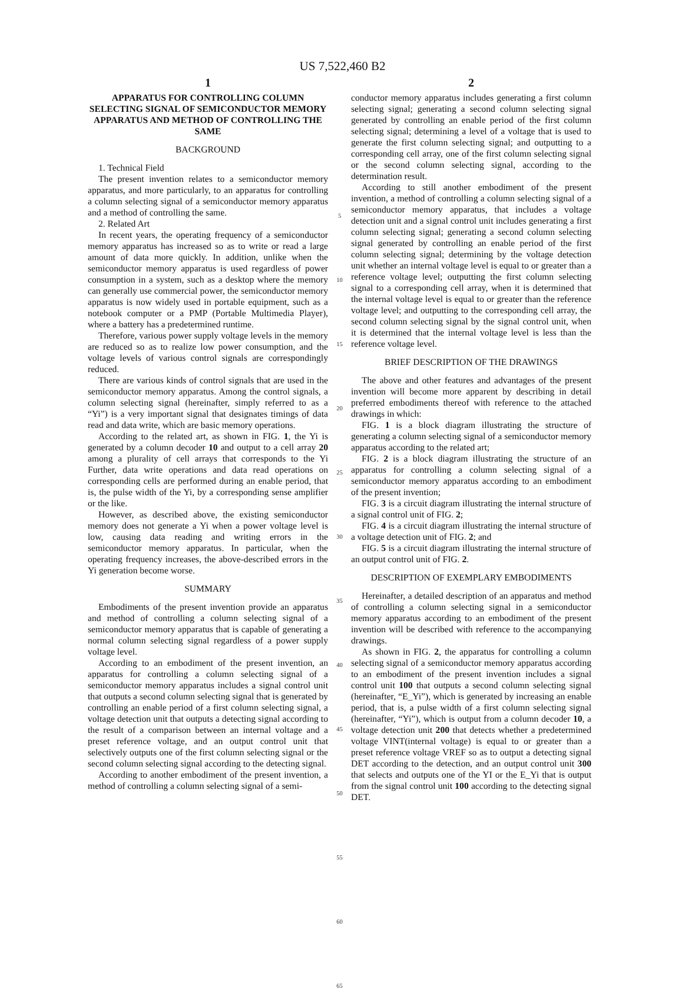US 7,522,460 B2
1
APPARATUS FOR CONTROLLING COLUMN SELECTING SIGNAL OF SEMICONDUCTOR MEMORY APPARATUS AND METHOD OF CONTROLLING THE SAME
BACKGROUND
1. Technical Field
The present invention relates to a semiconductor memory apparatus, and more particularly, to an apparatus for controlling a column selecting signal of a semiconductor memory apparatus and a method of controlling the same.
2. Related Art
In recent years, the operating frequency of a semiconductor memory apparatus has increased so as to write or read a large amount of data more quickly. In addition, unlike when the semiconductor memory apparatus is used regardless of power consumption in a system, such as a desktop where the memory can generally use commercial power, the semiconductor memory apparatus is now widely used in portable equipment, such as a notebook computer or a PMP (Portable Multimedia Player), where a battery has a predetermined runtime.
Therefore, various power supply voltage levels in the memory are reduced so as to realize low power consumption, and the voltage levels of various control signals are correspondingly reduced.
There are various kinds of control signals that are used in the semiconductor memory apparatus. Among the control signals, a column selecting signal (hereinafter, simply referred to as a “Yi”) is a very important signal that designates timings of data read and data write, which are basic memory operations.
According to the related art, as shown in FIG. 1, the Yi is generated by a column decoder 10 and output to a cell array 20 among a plurality of cell arrays that corresponds to the Yi Further, data write operations and data read operations on corresponding cells are performed during an enable period, that is, the pulse width of the Yi, by a corresponding sense amplifier or the like.
However, as described above, the existing semiconductor memory does not generate a Yi when a power voltage level is low, causing data reading and writing errors in the semiconductor memory apparatus. In particular, when the operating frequency increases, the above-described errors in the Yi generation become worse.
SUMMARY
Embodiments of the present invention provide an apparatus and method of controlling a column selecting signal of a semiconductor memory apparatus that is capable of generating a normal column selecting signal regardless of a power supply voltage level.
According to an embodiment of the present invention, an apparatus for controlling a column selecting signal of a semiconductor memory apparatus includes a signal control unit that outputs a second column selecting signal that is generated by controlling an enable period of a first column selecting signal, a voltage detection unit that outputs a detecting signal according to the result of a comparison between an internal voltage and a preset reference voltage, and an output control unit that selectively outputs one of the first column selecting signal or the second column selecting signal according to the detecting signal.
According to another embodiment of the present invention, a method of controlling a column selecting signal of a semi-
5
10
15
20
25
30
35
40
45
50
55
60
65
2
conductor memory apparatus includes generating a first column selecting signal; generating a second column selecting signal generated by controlling an enable period of the first column selecting signal; determining a level of a voltage that is used to generate the first column selecting signal; and outputting to a corresponding cell array, one of the first column selecting signal or the second column selecting signal, according to the determination result.
According to still another embodiment of the present invention, a method of controlling a column selecting signal of a semiconductor memory apparatus, that includes a voltage detection unit and a signal control unit includes generating a first column selecting signal; generating a second column selecting signal generated by controlling an enable period of the first column selecting signal; determining by the voltage detection unit whether an internal voltage level is equal to or greater than a reference voltage level; outputting the first column selecting signal to a corresponding cell array, when it is determined that the internal voltage level is equal to or greater than the reference voltage level; and outputting to the corresponding cell array, the second column selecting signal by the signal control unit, when it is determined that the internal voltage level is less than the reference voltage level.
BRIEF DESCRIPTION OF THE DRAWINGS
The above and other features and advantages of the present invention will become more apparent by describing in detail preferred embodiments thereof with reference to the attached drawings in which:
FIG. 1 is a block diagram illustrating the structure of generating a column selecting signal of a semiconductor memory apparatus according to the related art;
FIG. 2 is a block diagram illustrating the structure of an apparatus for controlling a column selecting signal of a semiconductor memory apparatus according to an embodiment of the present invention;
FIG. 3 is a circuit diagram illustrating the internal structure of a signal control unit of FIG. 2;
FIG. 4 is a circuit diagram illustrating the internal structure of a voltage detection unit of FIG. 2; and
FIG. 5 is a circuit diagram illustrating the internal structure of an output control unit of FIG. 2.
DESCRIPTION OF EXEMPLARY EMBODIMENTS
Hereinafter, a detailed description of an apparatus and method of controlling a column selecting signal in a semiconductor memory apparatus according to an embodiment of the present invention will be described with reference to the accompanying drawings.
As shown in FIG. 2, the apparatus for controlling a column selecting signal of a semiconductor memory apparatus according to an embodiment of the present invention includes a signal control unit 100 that outputs a second column selecting signal (hereinafter, “E_Yi”), which is generated by increasing an enable period, that is, a pulse width of a first column selecting signal (hereinafter, “Yi”), which is output from a column decoder 10, a voltage detection unit 200 that detects whether a predetermined voltage VINT(internal voltage) is equal to or greater than a preset reference voltage VREF so as to output a detecting signal DET according to the detection, and an output control unit 300 that selects and outputs one of the YI or the E_Yi that is output from the signal control unit 100 according to the detecting signal DET.